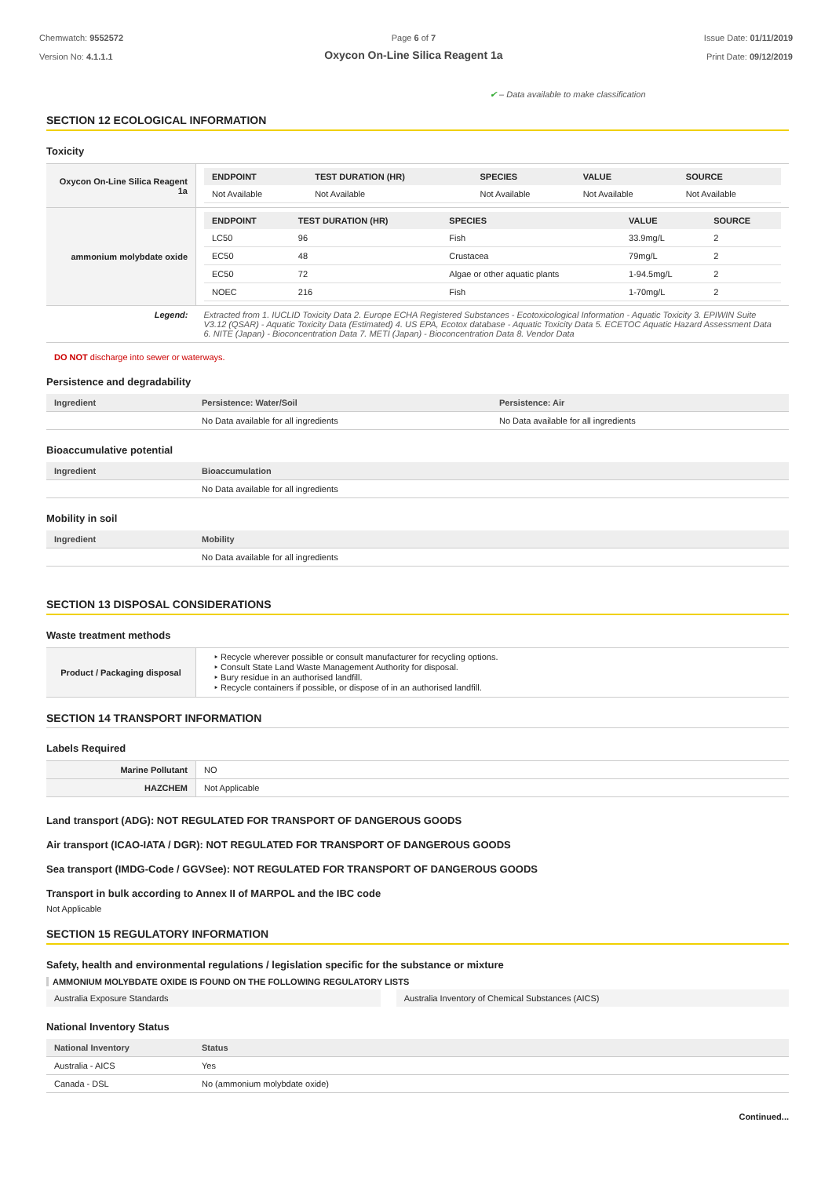Chemwatch: 9552572
Version No: 4.1.1.1
Page 6 of 7
Oxycon On-Line Silica Reagent 1a
Issue Date: 01/11/2019
Print Date: 09/12/2019
✔ – Data available to make classification
SECTION 12 ECOLOGICAL INFORMATION
Toxicity
| Oxycon On-Line Silica Reagent 1a | / ENDPOINT / TEST DURATION (HR) / SPECIES / VALUE / SOURCE / / --- / --- / --- / --- / --- / / Not Available / Not Available / Not Available / Not Available / Not Available / |
| ammonium molybdate oxide | / ENDPOINT / TEST DURATION (HR) / SPECIES / VALUE / SOURCE / / --- / --- / --- / --- / --- / / LC50 / 96 / Fish / 33.9mg/L / 2 / / EC50 / 48 / Crustacea / 79mg/L / 2 / / EC50 / 72 / Algae or other aquatic plants / 1-94.5mg/L / 2 / / NOEC / 216 / Fish / 1-70mg/L / 2 / |
| Legend: | Extracted from 1. IUCLID Toxicity Data 2. Europe ECHA Registered Substances - Ecotoxicological Information - Aquatic Toxicity 3. EPIWIN Suite V3.12 (QSAR) - Aquatic Toxicity Data (Estimated) 4. US EPA, Ecotox database - Aquatic Toxicity Data 5. ECETOC Aquatic Hazard Assessment Data 6. NITE (Japan) - Bioconcentration Data 7. METI (Japan) - Bioconcentration Data 8. Vendor Data |
DO NOT discharge into sewer or waterways.
Persistence and degradability
| Ingredient | Persistence: Water/Soil | Persistence: Air |
| --- | --- | --- |
| | No Data available for all ingredients | No Data available for all ingredients |
Bioaccumulative potential
| Ingredient | Bioaccumulation |
| --- | --- |
| | No Data available for all ingredients |
Mobility in soil
| Ingredient | Mobility |
| --- | --- |
| | No Data available for all ingredients |
SECTION 13 DISPOSAL CONSIDERATIONS
Waste treatment methods
| Product / Packaging disposal | ‣ Recycle wherever possible or consult manufacturer for recycling options. ‣ Consult State Land Waste Management Authority for disposal. ‣ Bury residue in an authorised landfill. ‣ Recycle containers if possible, or dispose of in an authorised landfill. |
SECTION 14 TRANSPORT INFORMATION
Labels Required
| Marine Pollutant | NO |
| HAZCHEM | Not Applicable |
Land transport (ADG): NOT REGULATED FOR TRANSPORT OF DANGEROUS GOODS
Air transport (ICAO-IATA / DGR): NOT REGULATED FOR TRANSPORT OF DANGEROUS GOODS
Sea transport (IMDG-Code / GGVSee): NOT REGULATED FOR TRANSPORT OF DANGEROUS GOODS
Transport in bulk according to Annex II of MARPOL and the IBC code
Not Applicable
SECTION 15 REGULATORY INFORMATION
Safety, health and environmental regulations / legislation specific for the substance or mixture
AMMONIUM MOLYBDATE OXIDE IS FOUND ON THE FOLLOWING REGULATORY LISTS
| Australia Exposure Standards | | Australia Inventory of Chemical Substances (AICS) |
National Inventory Status
| National Inventory | Status |
| --- | --- |
| Australia - AICS | Yes |
| Canada - DSL | No (ammonium molybdate oxide) |
Continued...